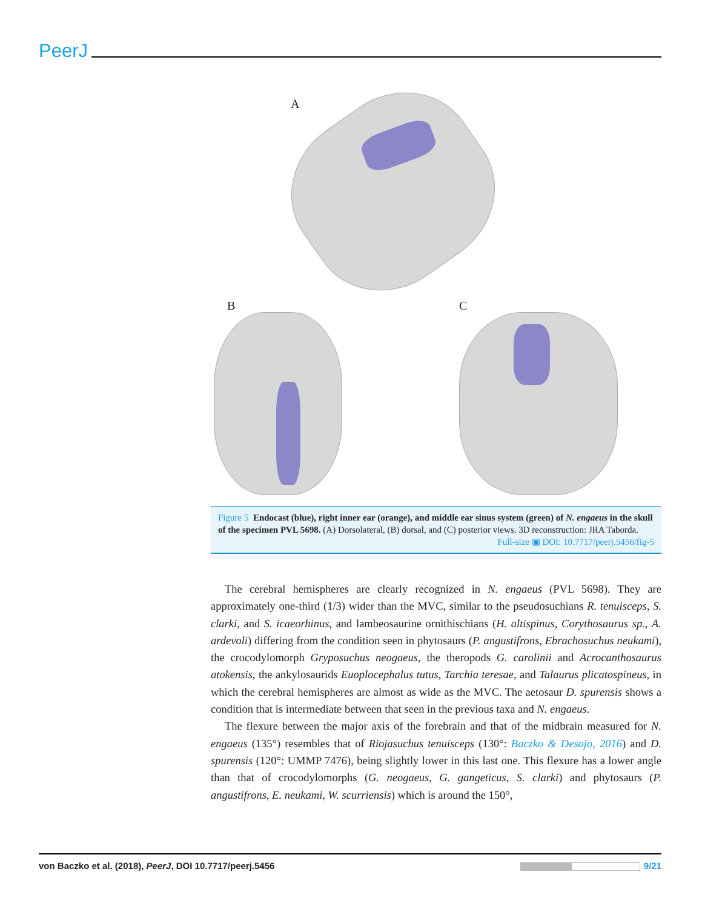PeerJ
A
B C
Figure 5 Endocast (blue), right inner ear (orange), and middle ear sinus system (green) of N. engaeus in the skull of the specimen PVL 5698. (A) Dorsolateral, (B) dorsal, and (C) posterior views. 3D reconstruction: JRA Taborda.
Full-size ▣ DOI: 10.7717/peerj.5456/fig-5
The cerebral hemispheres are clearly recognized in N. engaeus (PVL 5698). They are approximately one-third (1/3) wider than the MVC, similar to the pseudosuchians R. tenuisceps, S. clarki, and S. icaeorhinus, and lambeosaurine ornithischians (H. altispinus, Corythosaurus sp., A. ardevoli) differing from the condition seen in phytosaurs (P. angustifrons, Ebrachosuchus neukami), the crocodylomorph Gryposuchus neogaeus, the theropods G. carolinii and Acrocanthosaurus atokensis, the ankylosaurids Euoplocephalus tutus, Tarchia teresae, and Talaurus plicatospineus, in which the cerebral hemispheres are almost as wide as the MVC. The aetosaur D. spurensis shows a condition that is intermediate between that seen in the previous taxa and N. engaeus.
The flexure between the major axis of the forebrain and that of the midbrain measured for N. engaeus (135°) resembles that of Riojasuchus tenuisceps (130°: Baczko & Desojo, 2016) and D. spurensis (120°: UMMP 7476), being slightly lower in this last one. This flexure has a lower angle than that of crocodylomorphs (G. neogaeus, G. gangeticus, S. clarki) and phytosaurs (P. angustifrons, E. neukami, W. scurriensis) which is around the 150°,
von Baczko et al. (2018), PeerJ, DOI 10.7717/peerj.5456 9/21